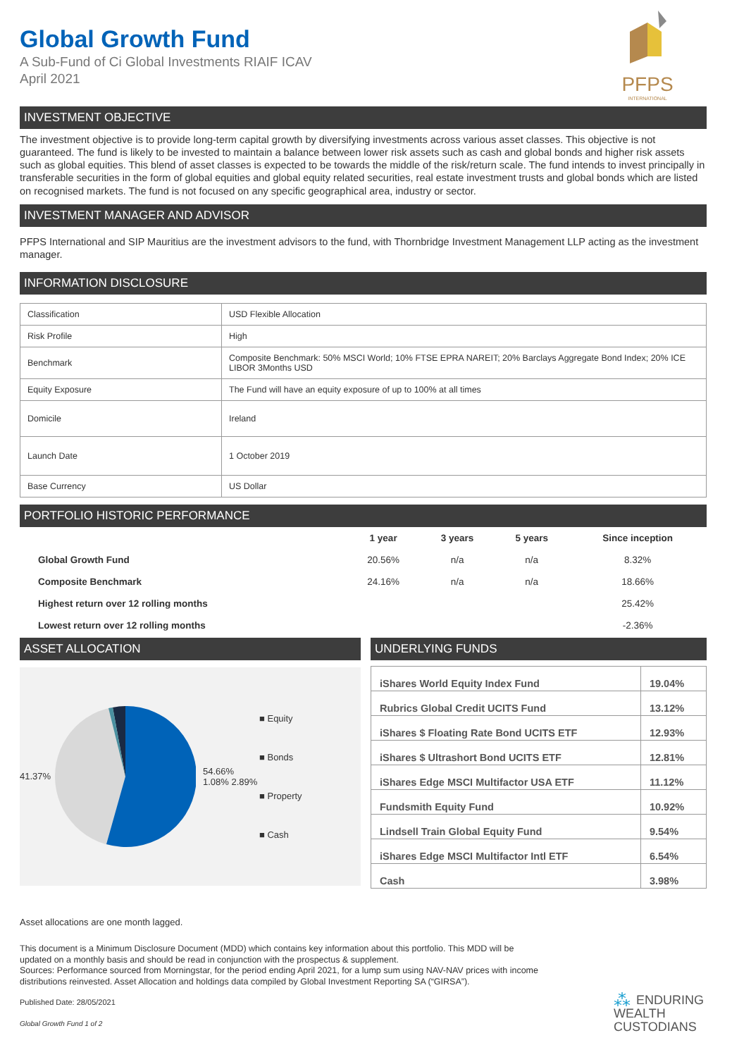PFPS
INTERNATIONAL
Global Growth Fund
A Sub-Fund of Ci Global Investments RIAIF ICAV
April 2021
INVESTMENT OBJECTIVE
The investment objective is to provide long-term capital growth by diversifying investments across various asset classes. This objective is not guaranteed. The fund is likely to be invested to maintain a balance between lower risk assets such as cash and global bonds and higher risk assets such as global equities. This blend of asset classes is expected to be towards the middle of the risk/return scale. The fund intends to invest principally in transferable securities in the form of global equities and global equity related securities, real estate investment trusts and global bonds which are listed on recognised markets. The fund is not focused on any specific geographical area, industry or sector.
INVESTMENT MANAGER AND ADVISOR
PFPS International and SIP Mauritius are the investment advisors to the fund, with Thornbridge Investment Management LLP acting as the investment manager.
INFORMATION DISCLOSURE
| Classification | USD Flexible Allocation |
| Risk Profile | High |
| Benchmark | Composite Benchmark: 50% MSCI World; 10% FTSE EPRA NAREIT; 20% Barclays Aggregate Bond Index; 20% ICE LIBOR 3Months USD |
| Equity Exposure | The Fund will have an equity exposure of up to 100% at all times |
| Domicile | Ireland |
| Launch Date | 1 October 2019 |
| Base Currency | US Dollar |
PORTFOLIO HISTORIC PERFORMANCE
| | 1 year | 3 years | 5 years | Since inception |
| --- | --- | --- | --- | --- |
| Global Growth Fund | 20.56% | n/a | n/a | 8.32% |
| Composite Benchmark | 24.16% | n/a | n/a | 18.66% |
| Highest return over 12 rolling months | | | | 25.42% |
| Lowest return over 12 rolling months | | | | -2.36% |
ASSET ALLOCATION
41.37%
54.66%
1.08% 2.89%
■ Equity
■ Bonds
■ Property
■ Cash
UNDERLYING FUNDS
| iShares World Equity Index Fund | 19.04% |
| Rubrics Global Credit UCITS Fund | 13.12% |
| iShares $ Floating Rate Bond UCITS ETF | 12.93% |
| iShares $ Ultrashort Bond UCITS ETF | 12.81% |
| iShares Edge MSCI Multifactor USA ETF | 11.12% |
| Fundsmith Equity Fund | 10.92% |
| Lindsell Train Global Equity Fund | 9.54% |
| iShares Edge MSCI Multifactor Intl ETF | 6.54% |
| Cash | 3.98% |
Asset allocations are one month lagged.
This document is a Minimum Disclosure Document (MDD) which contains key information about this portfolio. This MDD will be updated on a monthly basis and should be read in conjunction with the prospectus & supplement.
Sources: Performance sourced from Morningstar, for the period ending April 2021, for a lump sum using NAV-NAV prices with income distributions reinvested. Asset Allocation and holdings data compiled by Global Investment Reporting SA (“GIRSA”).
⁂ ENDURING
WEALTH
CUSTODIANS
Published Date: 28/05/2021
Global Growth Fund 1 of 2